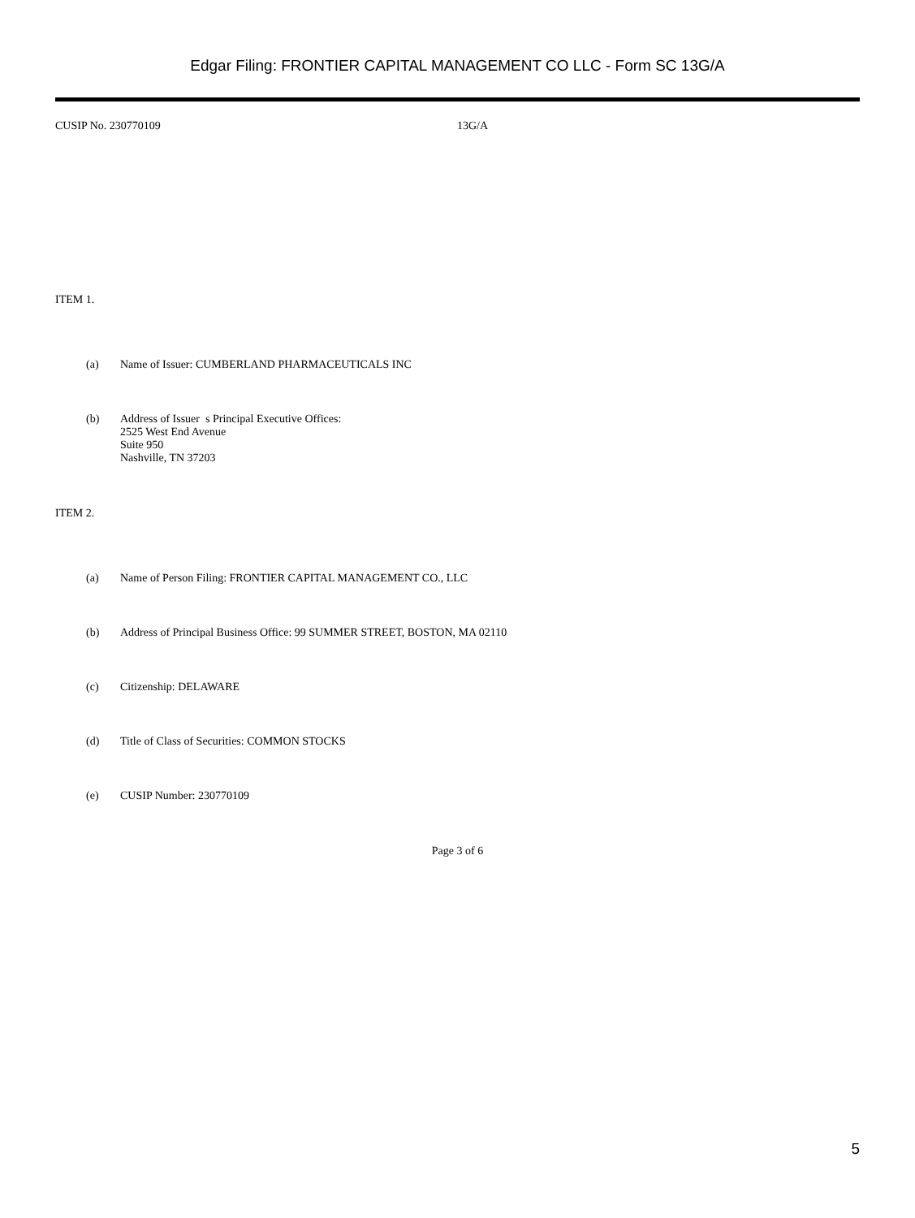Edgar Filing: FRONTIER CAPITAL MANAGEMENT CO LLC - Form SC 13G/A
CUSIP No. 230770109 13G/A
ITEM 1.
(a) Name of Issuer: CUMBERLAND PHARMACEUTICALS INC
(b) Address of Issuer s Principal Executive Offices:
2525 West End Avenue
Suite 950
Nashville, TN 37203
ITEM 2.
(a) Name of Person Filing: FRONTIER CAPITAL MANAGEMENT CO., LLC
(b) Address of Principal Business Office: 99 SUMMER STREET, BOSTON, MA 02110
(c) Citizenship: DELAWARE
(d) Title of Class of Securities: COMMON STOCKS
(e) CUSIP Number: 230770109
Page 3 of 6
5